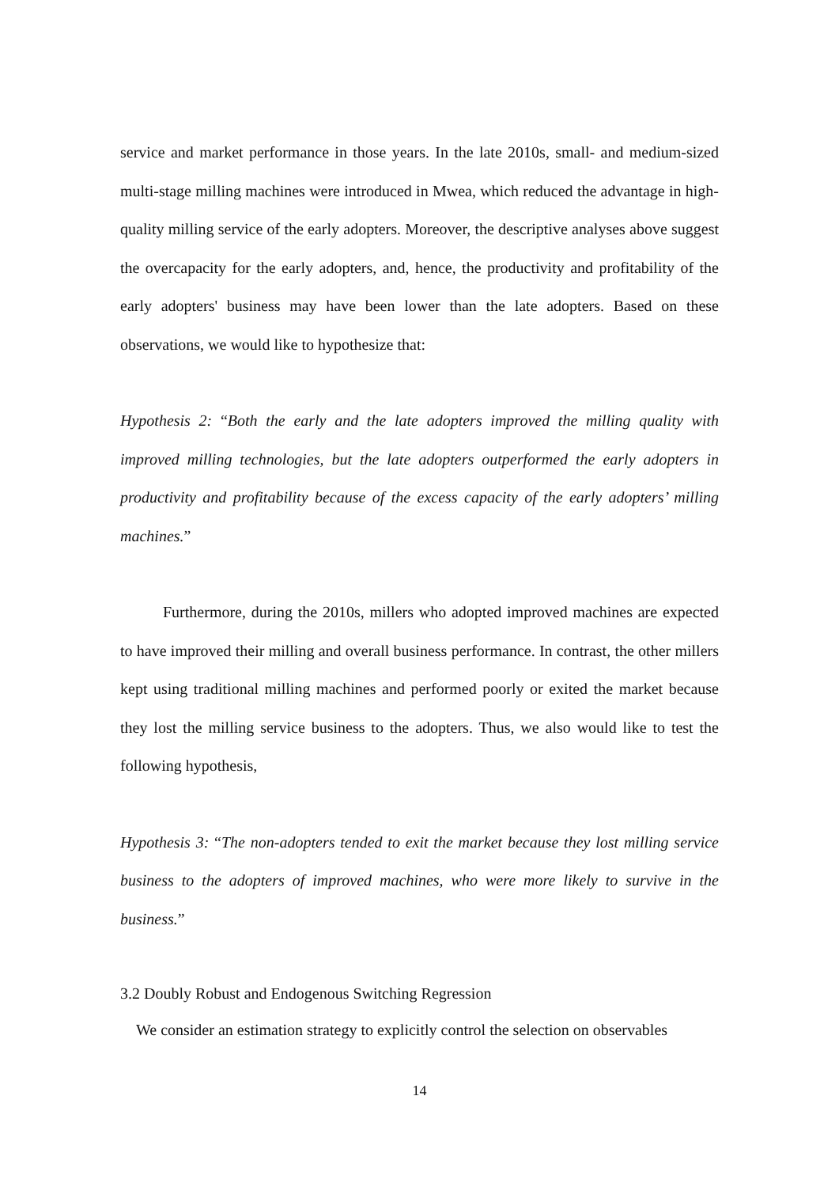service and market performance in those years. In the late 2010s, small- and medium-sized multi-stage milling machines were introduced in Mwea, which reduced the advantage in high-quality milling service of the early adopters. Moreover, the descriptive analyses above suggest the overcapacity for the early adopters, and, hence, the productivity and profitability of the early adopters' business may have been lower than the late adopters. Based on these observations, we would like to hypothesize that:
Hypothesis 2: “Both the early and the late adopters improved the milling quality with improved milling technologies, but the late adopters outperformed the early adopters in productivity and profitability because of the excess capacity of the early adopters’ milling machines.”
Furthermore, during the 2010s, millers who adopted improved machines are expected to have improved their milling and overall business performance. In contrast, the other millers kept using traditional milling machines and performed poorly or exited the market because they lost the milling service business to the adopters. Thus, we also would like to test the following hypothesis,
Hypothesis 3: “The non-adopters tended to exit the market because they lost milling service business to the adopters of improved machines, who were more likely to survive in the business.”
3.2 Doubly Robust and Endogenous Switching Regression
We consider an estimation strategy to explicitly control the selection on observables
14